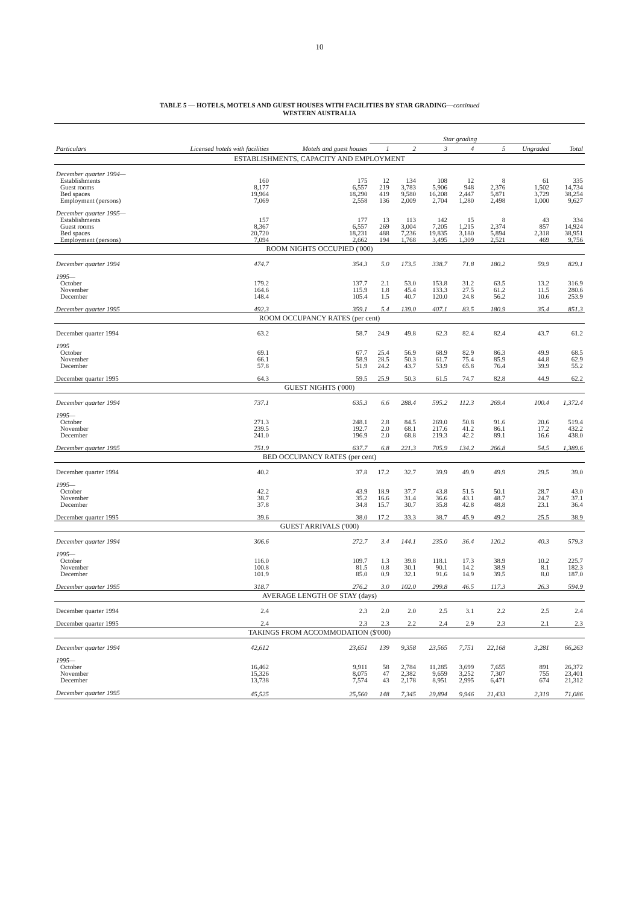10
TABLE 5 — HOTELS, MOTELS AND GUEST HOUSES WITH FACILITIES BY STAR GRADING—continued
WESTERN AUSTRALIA
| Particulars | Licensed hotels with facilities | Motels and guest houses | Star grading | | | | | | Total |
| --- | --- | --- | --- | --- | --- | --- | --- | --- | --- |
| | | | 1 | 2 | 3 | 4 | 5 | Ungraded | |
| ESTABLISHMENTS, CAPACITY AND EMPLOYMENT | | | | | | | | | |
| December quarter 1994— | | | | | | | | | |
| Establishments | 160 | 175 | 12 | 134 | 108 | 12 | 8 | 61 | 335 |
| Guest rooms | 8,177 | 6,557 | 219 | 3,783 | 5,906 | 948 | 2,376 | 1,502 | 14,734 |
| Bed spaces | 19,964 | 18,290 | 419 | 9,580 | 16,208 | 2,447 | 5,871 | 3,729 | 38,254 |
| Employment (persons) | 7,069 | 2,558 | 136 | 2,009 | 2,704 | 1,280 | 2,498 | 1,000 | 9,627 |
| December quarter 1995— | | | | | | | | | |
| Establishments | 157 | 177 | 13 | 113 | 142 | 15 | 8 | 43 | 334 |
| Guest rooms | 8,367 | 6,557 | 269 | 3,004 | 7,205 | 1,215 | 2,374 | 857 | 14,924 |
| Bed spaces | 20,720 | 18,231 | 488 | 7,236 | 19,835 | 3,180 | 5,894 | 2,318 | 38,951 |
| Employment (persons) | 7,094 | 2,662 | 194 | 1,768 | 3,495 | 1,309 | 2,521 | 469 | 9,756 |
| ROOM NIGHTS OCCUPIED ('000) | | | | | | | | | |
| December quarter 1994 | 474.7 | 354.3 | 5.0 | 173.5 | 338.7 | 71.8 | 180.2 | 59.9 | 829.1 |
| 1995— | | | | | | | | | |
| October | 179.2 | 137.7 | 2.1 | 53.0 | 153.8 | 31.2 | 63.5 | 13.2 | 316.9 |
| November | 164.6 | 115.9 | 1.8 | 45.4 | 133.3 | 27.5 | 61.2 | 11.5 | 280.6 |
| December | 148.4 | 105.4 | 1.5 | 40.7 | 120.0 | 24.8 | 56.2 | 10.6 | 253.9 |
| December quarter 1995 | 492.3 | 359.1 | 5.4 | 139.0 | 407.1 | 83.5 | 180.9 | 35.4 | 851.3 |
| ROOM OCCUPANCY RATES (per cent) | | | | | | | | | |
| December quarter 1994 | 63.2 | 58.7 | 24.9 | 49.8 | 62.3 | 82.4 | 82.4 | 43.7 | 61.2 |
| 1995 | | | | | | | | | |
| October | 69.1 | 67.7 | 25.4 | 56.9 | 68.9 | 82.9 | 86.3 | 49.9 | 68.5 |
| November | 66.1 | 58.9 | 28.5 | 50.3 | 61.7 | 75.4 | 85.9 | 44.8 | 62.9 |
| December | 57.8 | 51.9 | 24.2 | 43.7 | 53.9 | 65.8 | 76.4 | 39.9 | 55.2 |
| December quarter 1995 | 64.3 | 59.5 | 25.9 | 50.3 | 61.5 | 74.7 | 82.8 | 44.9 | 62.2 |
| GUEST NIGHTS ('000) | | | | | | | | | |
| December quarter 1994 | 737.1 | 635.3 | 6.6 | 288.4 | 595.2 | 112.3 | 269.4 | 100.4 | 1,372.4 |
| 1995— | | | | | | | | | |
| October | 271.3 | 248.1 | 2.8 | 84.5 | 269.0 | 50.8 | 91.6 | 20.6 | 519.4 |
| November | 239.5 | 192.7 | 2.0 | 68.1 | 217.6 | 41.2 | 86.1 | 17.2 | 432.2 |
| December | 241.0 | 196.9 | 2.0 | 68.8 | 219.3 | 42.2 | 89.1 | 16.6 | 438.0 |
| December quarter 1995 | 751.9 | 637.7 | 6.8 | 221.3 | 705.9 | 134.2 | 266.8 | 54.5 | 1,389.6 |
| BED OCCUPANCY RATES (per cent) | | | | | | | | | |
| December quarter 1994 | 40.2 | 37.8 | 17.2 | 32.7 | 39.9 | 49.9 | 49.9 | 29.5 | 39.0 |
| 1995— | | | | | | | | | |
| October | 42.2 | 43.9 | 18.9 | 37.7 | 43.8 | 51.5 | 50.1 | 28.7 | 43.0 |
| November | 38.7 | 35.2 | 16.6 | 31.4 | 36.6 | 43.1 | 48.7 | 24.7 | 37.1 |
| December | 37.8 | 34.8 | 15.7 | 30.7 | 35.8 | 42.8 | 48.8 | 23.1 | 36.4 |
| December quarter 1995 | 39.6 | 38.0 | 17.2 | 33.3 | 38.7 | 45.9 | 49.2 | 25.5 | 38.9 |
| GUEST ARRIVALS ('000) | | | | | | | | | |
| December quarter 1994 | 306.6 | 272.7 | 3.4 | 144.1 | 235.0 | 36.4 | 120.2 | 40.3 | 579.3 |
| 1995— | | | | | | | | | |
| October | 116.0 | 109.7 | 1.3 | 39.8 | 118.1 | 17.3 | 38.9 | 10.2 | 225.7 |
| November | 100.8 | 81.5 | 0.8 | 30.1 | 90.1 | 14.2 | 38.9 | 8.1 | 182.3 |
| December | 101.9 | 85.0 | 0.9 | 32.1 | 91.6 | 14.9 | 39.5 | 8.0 | 187.0 |
| December quarter 1995 | 318.7 | 276.2 | 3.0 | 102.0 | 299.8 | 46.5 | 117.3 | 26.3 | 594.9 |
| AVERAGE LENGTH OF STAY (days) | | | | | | | | | |
| December quarter 1994 | 2.4 | 2.3 | 2.0 | 2.0 | 2.5 | 3.1 | 2.2 | 2.5 | 2.4 |
| December quarter 1995 | 2.4 | 2.3 | 2.3 | 2.2 | 2.4 | 2.9 | 2.3 | 2.1 | 2.3 |
| TAKINGS FROM ACCOMMODATION ($'000) | | | | | | | | | |
| December quarter 1994 | 42,612 | 23,651 | 139 | 9,358 | 23,565 | 7,751 | 22,168 | 3,281 | 66,263 |
| 1995— | | | | | | | | | |
| October | 16,462 | 9,911 | 58 | 2,784 | 11,285 | 3,699 | 7,655 | 891 | 26,372 |
| November | 15,326 | 8,075 | 47 | 2,382 | 9,659 | 3,252 | 7,307 | 755 | 23,401 |
| December | 13,738 | 7,574 | 43 | 2,178 | 8,951 | 2,995 | 6,471 | 674 | 21,312 |
| December quarter 1995 | 45,525 | 25,560 | 148 | 7,345 | 29,894 | 9,946 | 21,433 | 2,319 | 71,086 |